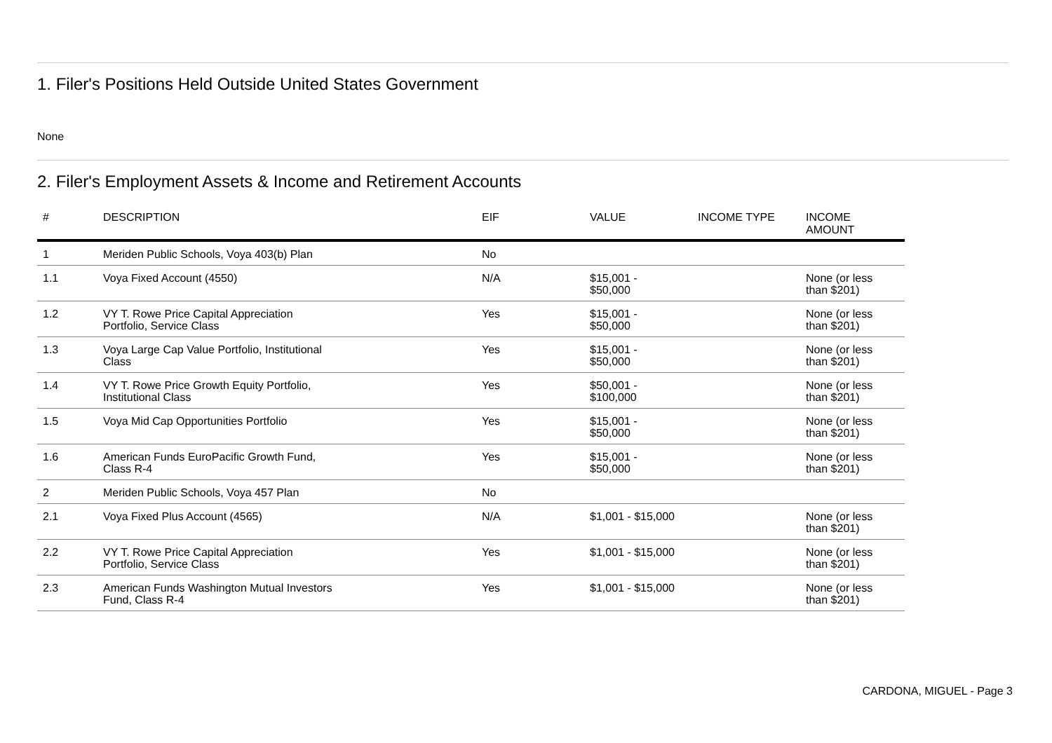1. Filer's Positions Held Outside United States Government
None
2. Filer's Employment Assets & Income and Retirement Accounts
| # | DESCRIPTION | EIF | VALUE | INCOME TYPE | INCOME AMOUNT |
| --- | --- | --- | --- | --- | --- |
| 1 | Meriden Public Schools, Voya 403(b) Plan | No | | | |
| 1.1 | Voya Fixed Account (4550) | N/A | $15,001 - $50,000 | | None (or less than $201) |
| 1.2 | VY T. Rowe Price Capital Appreciation Portfolio, Service Class | Yes | $15,001 - $50,000 | | None (or less than $201) |
| 1.3 | Voya Large Cap Value Portfolio, Institutional Class | Yes | $15,001 - $50,000 | | None (or less than $201) |
| 1.4 | VY T. Rowe Price Growth Equity Portfolio, Institutional Class | Yes | $50,001 - $100,000 | | None (or less than $201) |
| 1.5 | Voya Mid Cap Opportunities Portfolio | Yes | $15,001 - $50,000 | | None (or less than $201) |
| 1.6 | American Funds EuroPacific Growth Fund, Class R-4 | Yes | $15,001 - $50,000 | | None (or less than $201) |
| 2 | Meriden Public Schools, Voya 457 Plan | No | | | |
| 2.1 | Voya Fixed Plus Account (4565) | N/A | $1,001 - $15,000 | | None (or less than $201) |
| 2.2 | VY T. Rowe Price Capital Appreciation Portfolio, Service Class | Yes | $1,001 - $15,000 | | None (or less than $201) |
| 2.3 | American Funds Washington Mutual Investors Fund, Class R-4 | Yes | $1,001 - $15,000 | | None (or less than $201) |
CARDONA, MIGUEL - Page 3